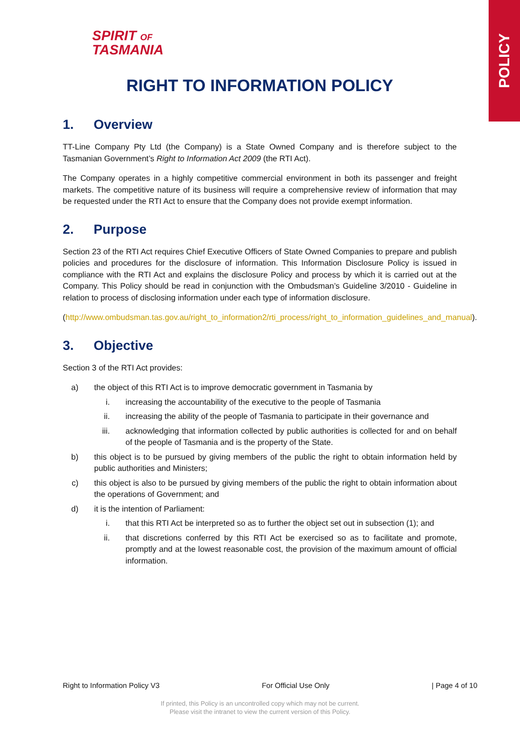POLICY
SPIRIT OF
TASMANIA
RIGHT TO INFORMATION POLICY
1. Overview
TT-Line Company Pty Ltd (the Company) is a State Owned Company and is therefore subject to the Tasmanian Government’s Right to Information Act 2009 (the RTI Act).
The Company operates in a highly competitive commercial environment in both its passenger and freight markets. The competitive nature of its business will require a comprehensive review of information that may be requested under the RTI Act to ensure that the Company does not provide exempt information.
2. Purpose
Section 23 of the RTI Act requires Chief Executive Officers of State Owned Companies to prepare and publish policies and procedures for the disclosure of information. This Information Disclosure Policy is issued in compliance with the RTI Act and explains the disclosure Policy and process by which it is carried out at the Company. This Policy should be read in conjunction with the Ombudsman’s Guideline 3/2010 - Guideline in relation to process of disclosing information under each type of information disclosure.
(http://www.ombudsman.tas.gov.au/right_to_information2/rti_process/right_to_information_guidelines_and_manual).
3. Objective
Section 3 of the RTI Act provides:
a) the object of this RTI Act is to improve democratic government in Tasmania by
i. increasing the accountability of the executive to the people of Tasmania
ii. increasing the ability of the people of Tasmania to participate in their governance and
iii.
acknowledging that information collected by public authorities is collected for and on behalf of the people of Tasmania and is the property of the State.
b) this object is to be pursued by giving members of the public the right to obtain information held by public authorities and Ministers;
c) this object is also to be pursued by giving members of the public the right to obtain information about the operations of Government; and
d) it is the intention of Parliament:
i. that this RTI Act be interpreted so as to further the object set out in subsection (1); and
ii. that discretions conferred by this RTI Act be exercised so as to facilitate and promote, promptly and at the lowest reasonable cost, the provision of the maximum amount of official information.
Right to Information Policy V3 For Official Use Only | Page 4 of 10
If printed, this Policy is an uncontrolled copy which may not be current.
Please visit the intranet to view the current version of this Policy.